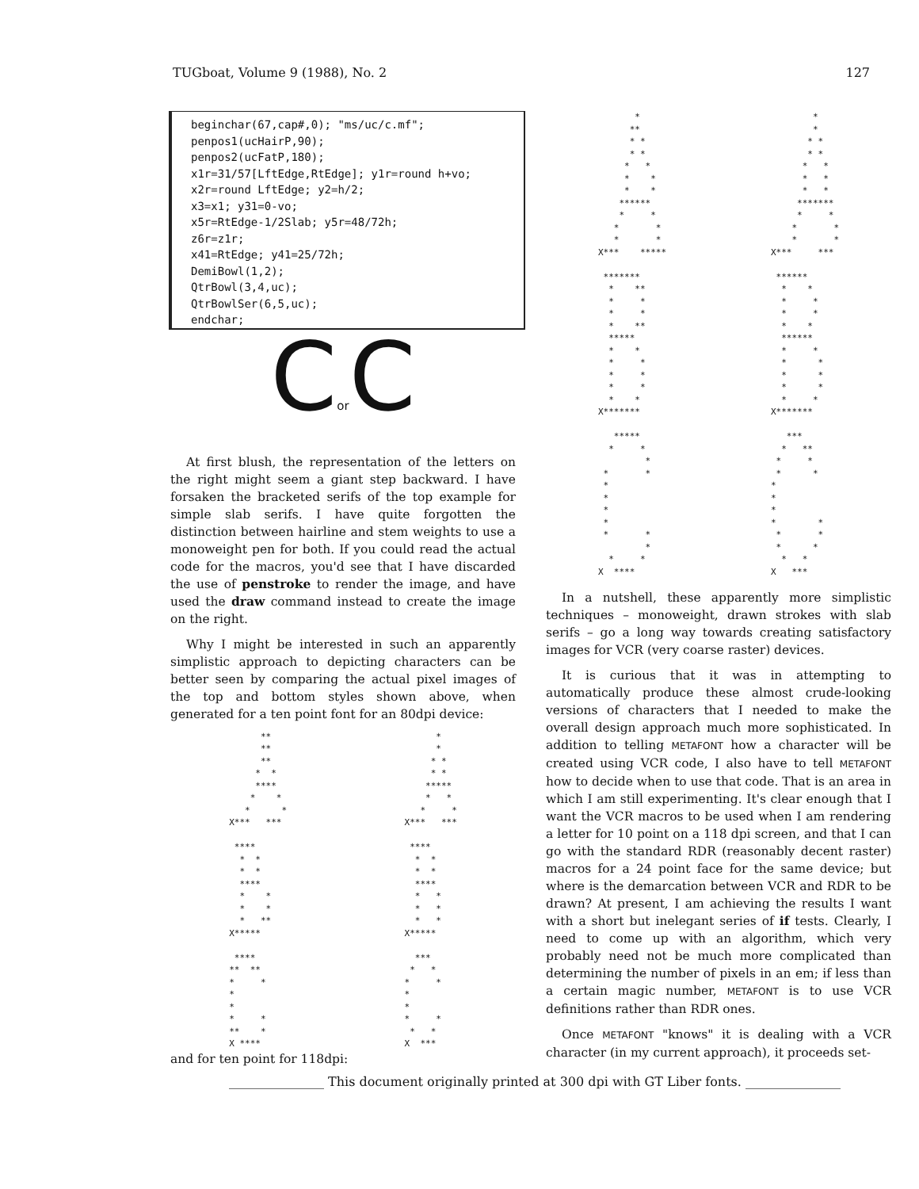TUGboat, Volume 9 (1988), No. 2 127
beginchar(67,cap#,0); "ms/uc/c.mf";
penpos1(ucHairP,90);
penpos2(ucFatP,180);
x1r=31/57[LftEdge,RtEdge]; y1r=round h+vo;
x2r=round LftEdge; y2=h/2;
x3=x1; y31=0-vo;
x5r=RtEdge-1/2Slab; y5r=48/72h;
z6r=z1r;
x41=RtEdge; y41=25/72h;
DemiBowl(1,2);
QtrBowl(3,4,uc);
QtrBowlSer(6,5,uc);
endchar;
Cor C
At first blush, the representation of the letters on the right might seem a giant step backward. I have forsaken the bracketed serifs of the top example for simple slab serifs. I have quite forgotten the distinction between hairline and stem weights to use a monoweight pen for both. If you could read the actual code for the macros, you'd see that I have discarded the use of penstroke to render the image, and have used the draw command instead to create the image on the right.
Why I might be interested in such an apparently simplistic approach to depicting characters can be better seen by comparing the actual pixel images of the top and bottom styles shown above, when generated for a ten point font for an 80dpi device:
      **
      **
      **
     *  *
     ****
    *    *
   *      *
X***   ***

 ****
  *  *
  *  *
  ****
  *    *
  *    *
  *   **
X*****

 ****
**  **
*     *
*
*
*     *
**    *
X ****
      *
      *
     * *
     * *
    *****
    *   *
   *     *
X***   ***

 ****
  *  *
  *  *
  ****
  *   *
  *   *
  *   *
X*****

  ***
 *   *
*     *
*
*
*     *
 *   *
X  ***
and for ten point for 118dpi:
       *
      **
      * *
      * *
     *   *
     *    *
     *    *
    ******
    *     *
   *       *
   *       *
X***    *****

 *******
  *    **
  *     *
  *     *
  *    **
  *****
  *    *
  *     *
  *     *
  *     *
  *    *
X*******

   *****
  *     *
         *
 *       *
 *
 *
 *
 *
 *       *
         *
  *     *
X  ****
        *
        *
       * *
       * *
      *   *
      *   *
      *   *
     *******
     *     *
    *       *
    *       *
X***     ***

 ******
  *    *
  *     *
  *     *
  *    *
  ******
  *     *
  *      *
  *      *
  *      *
  *     *
X*******

   ***
  *   **
 *     *
 *      *
*
*
*
*        *
 *       *
 *      *
  *   *
X   ***
In a nutshell, these apparently more simplistic techniques – monoweight, drawn strokes with slab serifs – go a long way towards creating satisfactory images for VCR (very coarse raster) devices.
It is curious that it was in attempting to automatically produce these almost crude-looking versions of characters that I needed to make the overall design approach much more sophisticated. In addition to telling METAFONT how a character will be created using VCR code, I also have to tell METAFONT how to decide when to use that code. That is an area in which I am still experimenting. It's clear enough that I want the VCR macros to be used when I am rendering a letter for 10 point on a 118 dpi screen, and that I can go with the standard RDR (reasonably decent raster) macros for a 24 point face for the same device; but where is the demarcation between VCR and RDR to be drawn? At present, I am achieving the results I want with a short but inelegant series of if tests. Clearly, I need to come up with an algorithm, which very probably need not be much more complicated than determining the number of pixels in an em; if less than a certain magic number, METAFONT is to use VCR definitions rather than RDR ones.
Once METAFONT "knows" it is dealing with a VCR character (in my current approach), it proceeds set-
_______________ This document originally printed at 300 dpi with GT Liber fonts. _______________